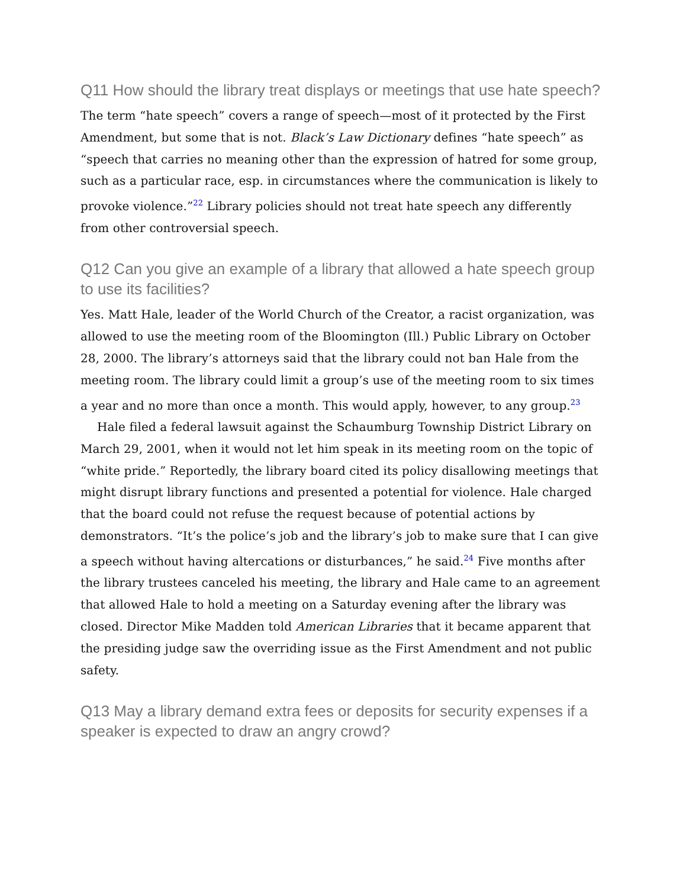Q11 How should the library treat displays or meetings that use hate speech?
The term “hate speech” covers a range of speech—most of it protected by the First Amendment, but some that is not. Black’s Law Dictionary defines “hate speech” as “speech that carries no meaning other than the expression of hatred for some group, such as a particular race, esp. in circumstances where the communication is likely to provoke violence.”<sup>22</sup> Library policies should not treat hate speech any differently from other controversial speech.
Q12 Can you give an example of a library that allowed a hate speech group to use its facilities?
Yes. Matt Hale, leader of the World Church of the Creator, a racist organization, was allowed to use the meeting room of the Bloomington (Ill.) Public Library on October 28, 2000. The library’s attorneys said that the library could not ban Hale from the meeting room. The library could limit a group’s use of the meeting room to six times a year and no more than once a month. This would apply, however, to any group.<sup>23</sup>
Hale filed a federal lawsuit against the Schaumburg Township District Library on March 29, 2001, when it would not let him speak in its meeting room on the topic of “white pride.” Reportedly, the library board cited its policy disallowing meetings that might disrupt library functions and presented a potential for violence. Hale charged that the board could not refuse the request because of potential actions by demonstrators. “It’s the police’s job and the library’s job to make sure that I can give a speech without having altercations or disturbances,” he said.<sup>24</sup> Five months after the library trustees canceled his meeting, the library and Hale came to an agreement that allowed Hale to hold a meeting on a Saturday evening after the library was closed. Director Mike Madden told American Libraries that it became apparent that the presiding judge saw the overriding issue as the First Amendment and not public safety.
Q13 May a library demand extra fees or deposits for security expenses if a speaker is expected to draw an angry crowd?